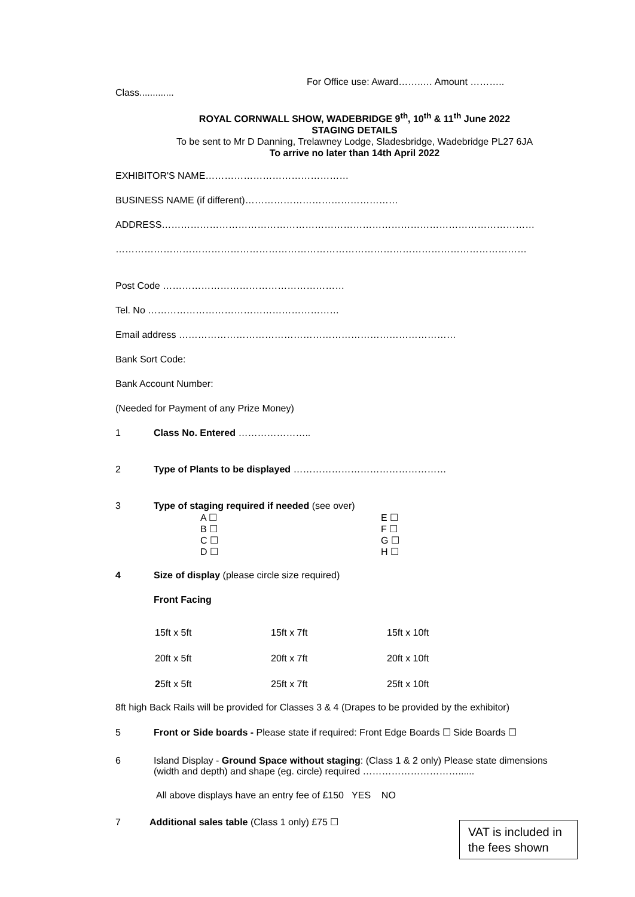For Office use: Award……..… Amount ………..
Class.............
ROYAL CORNWALL SHOW, WADEBRIDGE 9<sup>th</sup>, 10<sup>th</sup> & 11<sup>th</sup> June 2022
STAGING DETAILS
To be sent to Mr D Danning, Trelawney Lodge, Sladesbridge, Wadebridge PL27 6JA
To arrive no later than 14th April 2022
EXHIBITOR'S NAME………………………………………
BUSINESS NAME (if different)…………………………………………
ADDRESS………………………………………………………………………………………………………
…………………………………………………………………………………………………………………
Post Code …………………………………………………
Tel. No ……………………………………………………
Email address ……………………………………………………………………………
Bank Sort Code:
Bank Account Number:
(Needed for Payment of any Prize Money)
1 Class No. Entered …………………..
2 Type of Plants to be displayed …………………………………………
3 Type of staging required if needed (see over)
| A ☐ | E ☐ |
| B ☐ | F ☐ |
| C ☐ | G ☐ |
| D ☐ | H ☐ |
4 Size of display (please circle size required)
Front Facing
| 15ft x 5ft | 15ft x 7ft | 15ft x 10ft |
| 20ft x 5ft | 20ft x 7ft | 20ft x 10ft |
| 2 5ft x 5ft | 25ft x 7ft | 25ft x 10ft |
8ft high Back Rails will be provided for Classes 3 & 4 (Drapes to be provided by the exhibitor)
5 Front or Side boards - Please state if required: Front Edge Boards ☐ Side Boards ☐
6 Island Display - Ground Space without staging: (Class 1 & 2 only) Please state dimensions
(width and depth) and shape (eg. circle) required …………………………......
All above displays have an entry fee of £150 YES NO
7 Additional sales table (Class 1 only) £75 ☐
VAT is included in the fees shown